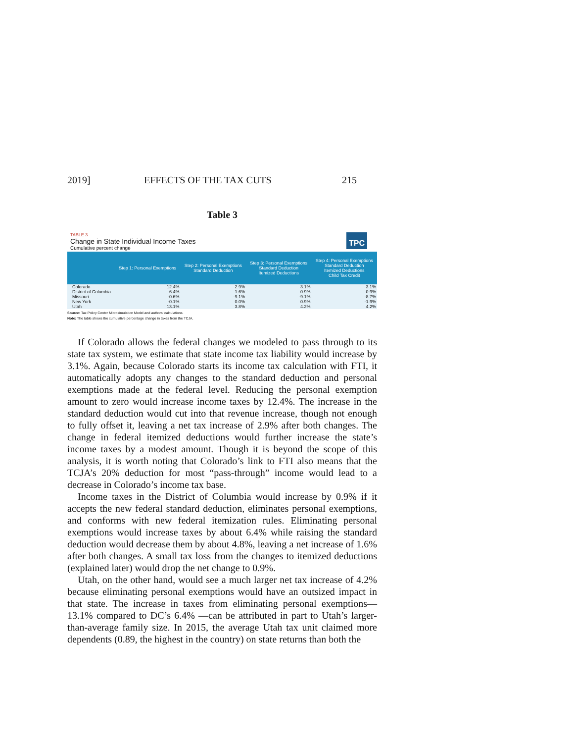2019] EFFECTS OF THE TAX CUTS 215
Table 3
TPC
TABLE 3
Change in State Individual Income Taxes
Cumulative percent change
| | Step 1: Personal Exemptions | Step 2: Personal Exemptions Standard Deduction | Step 3: Personal Exemptions Standard Deduction Itemized Deductions | Step 4: Personal Exemptions Standard Deduction Itemized Deductions Child Tax Credit |
| --- | --- | --- | --- | --- |
| Colorado | 12.4% | 2.9% | 3.1% | 3.1% |
| District of Columbia | 6.4% | 1.6% | 0.9% | 0.9% |
| Missouri | -0.6% | -9.1% | -9.1% | -8.7% |
| New York | -0.1% | 0.0% | 0.9% | -1.9% |
| Utah | 13.1% | 3.8% | 4.2% | 4.2% |
Source: Tax Policy Center Microsimulation Model and authors' calculations.
Note: The table shows the cumulative percentage change in taxes from the TCJA.
If Colorado allows the federal changes we modeled to pass through to its state tax system, we estimate that state income tax liability would increase by 3.1%. Again, because Colorado starts its income tax calculation with FTI, it automatically adopts any changes to the standard deduction and personal exemptions made at the federal level. Reducing the personal exemption amount to zero would increase income taxes by 12.4%. The increase in the standard deduction would cut into that revenue increase, though not enough to fully offset it, leaving a net tax increase of 2.9% after both changes. The change in federal itemized deductions would further increase the state’s income taxes by a modest amount. Though it is beyond the scope of this analysis, it is worth noting that Colorado’s link to FTI also means that the TCJA’s 20% deduction for most “pass-through” income would lead to a decrease in Colorado’s income tax base.
Income taxes in the District of Columbia would increase by 0.9% if it accepts the new federal standard deduction, eliminates personal exemptions, and conforms with new federal itemization rules. Eliminating personal exemptions would increase taxes by about 6.4% while raising the standard deduction would decrease them by about 4.8%, leaving a net increase of 1.6% after both changes. A small tax loss from the changes to itemized deductions (explained later) would drop the net change to 0.9%.
Utah, on the other hand, would see a much larger net tax increase of 4.2% because eliminating personal exemptions would have an outsized impact in that state. The increase in taxes from eliminating personal exemptions—13.1% compared to DC’s 6.4% —can be attributed in part to Utah’s larger-than-average family size. In 2015, the average Utah tax unit claimed more dependents (0.89, the highest in the country) on state returns than both the